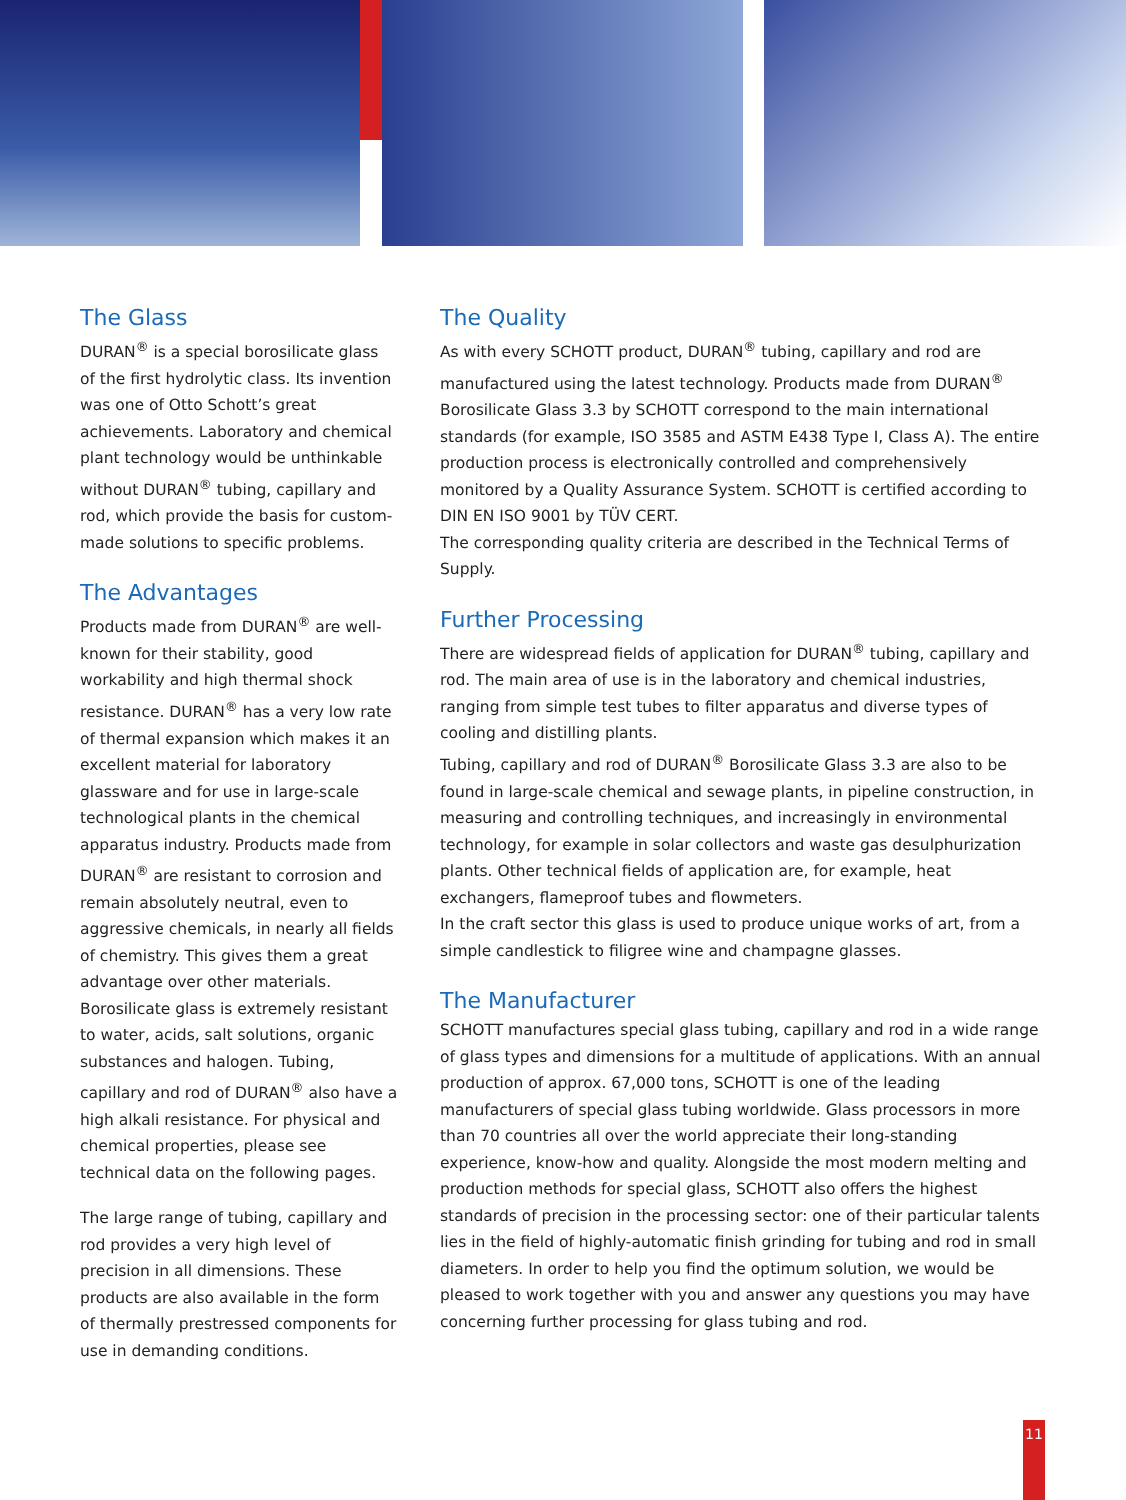The Glass
DURAN<sup>®</sup> is a special borosilicate glass of the first hydrolytic class. Its invention was one of Otto Schott’s great achievements. Laboratory and chemical plant technology would be unthinkable without DURAN<sup>®</sup> tubing, capillary and rod, which provide the basis for custom-made solutions to specific problems.
The Advantages
Products made from DURAN<sup>®</sup> are well-known for their stability, good workability and high thermal shock resistance. DURAN<sup>®</sup> has a very low rate of thermal expansion which makes it an excellent material for laboratory glassware and for use in large-scale technological plants in the chemical apparatus industry. Products made from DURAN<sup>®</sup> are resistant to corrosion and remain absolutely neutral, even to aggressive chemicals, in nearly all fields of chemistry. This gives them a great advantage over other materials. Borosilicate glass is extremely resistant to water, acids, salt solutions, organic substances and halogen. Tubing, capillary and rod of DURAN<sup>®</sup> also have a high alkali resistance. For physical and chemical properties, please see technical data on the following pages.
The large range of tubing, capillary and rod provides a very high level of precision in all dimensions. These products are also available in the form of thermally prestressed components for use in demanding conditions.
The Quality
As with every SCHOTT product, DURAN<sup>®</sup> tubing, capillary and rod are manufactured using the latest technology. Products made from DURAN<sup>®</sup> Borosilicate Glass 3.3 by SCHOTT correspond to the main international standards (for example, ISO 3585 and ASTM E438 Type I, Class A). The entire production process is electronically controlled and comprehensively monitored by a Quality Assurance System. SCHOTT is certified according to DIN EN ISO 9001 by TÜV CERT.
The corresponding quality criteria are described in the Technical Terms of Supply.
Further Processing
There are widespread fields of application for DURAN<sup>®</sup> tubing, capillary and rod. The main area of use is in the laboratory and chemical industries, ranging from simple test tubes to filter apparatus and diverse types of cooling and distilling plants.
Tubing, capillary and rod of DURAN<sup>®</sup> Borosilicate Glass 3.3 are also to be found in large-scale chemical and sewage plants, in pipeline construction, in measuring and controlling techniques, and increasingly in environmental technology, for example in solar collectors and waste gas desulphurization plants. Other technical fields of application are, for example, heat exchangers, flameproof tubes and flowmeters.
In the craft sector this glass is used to produce unique works of art, from a simple candlestick to filigree wine and champagne glasses.
The Manufacturer
SCHOTT manufactures special glass tubing, capillary and rod in a wide range of glass types and dimensions for a multitude of applications. With an annual production of approx. 67,000 tons, SCHOTT is one of the leading manufacturers of special glass tubing worldwide. Glass processors in more than 70 countries all over the world appreciate their long-standing experience, know-how and quality. Alongside the most modern melting and production methods for special glass, SCHOTT also offers the highest standards of precision in the processing sector: one of their particular talents lies in the field of highly-automatic finish grinding for tubing and rod in small diameters. In order to help you find the optimum solution, we would be pleased to work together with you and answer any questions you may have concerning further processing for glass tubing and rod.
11